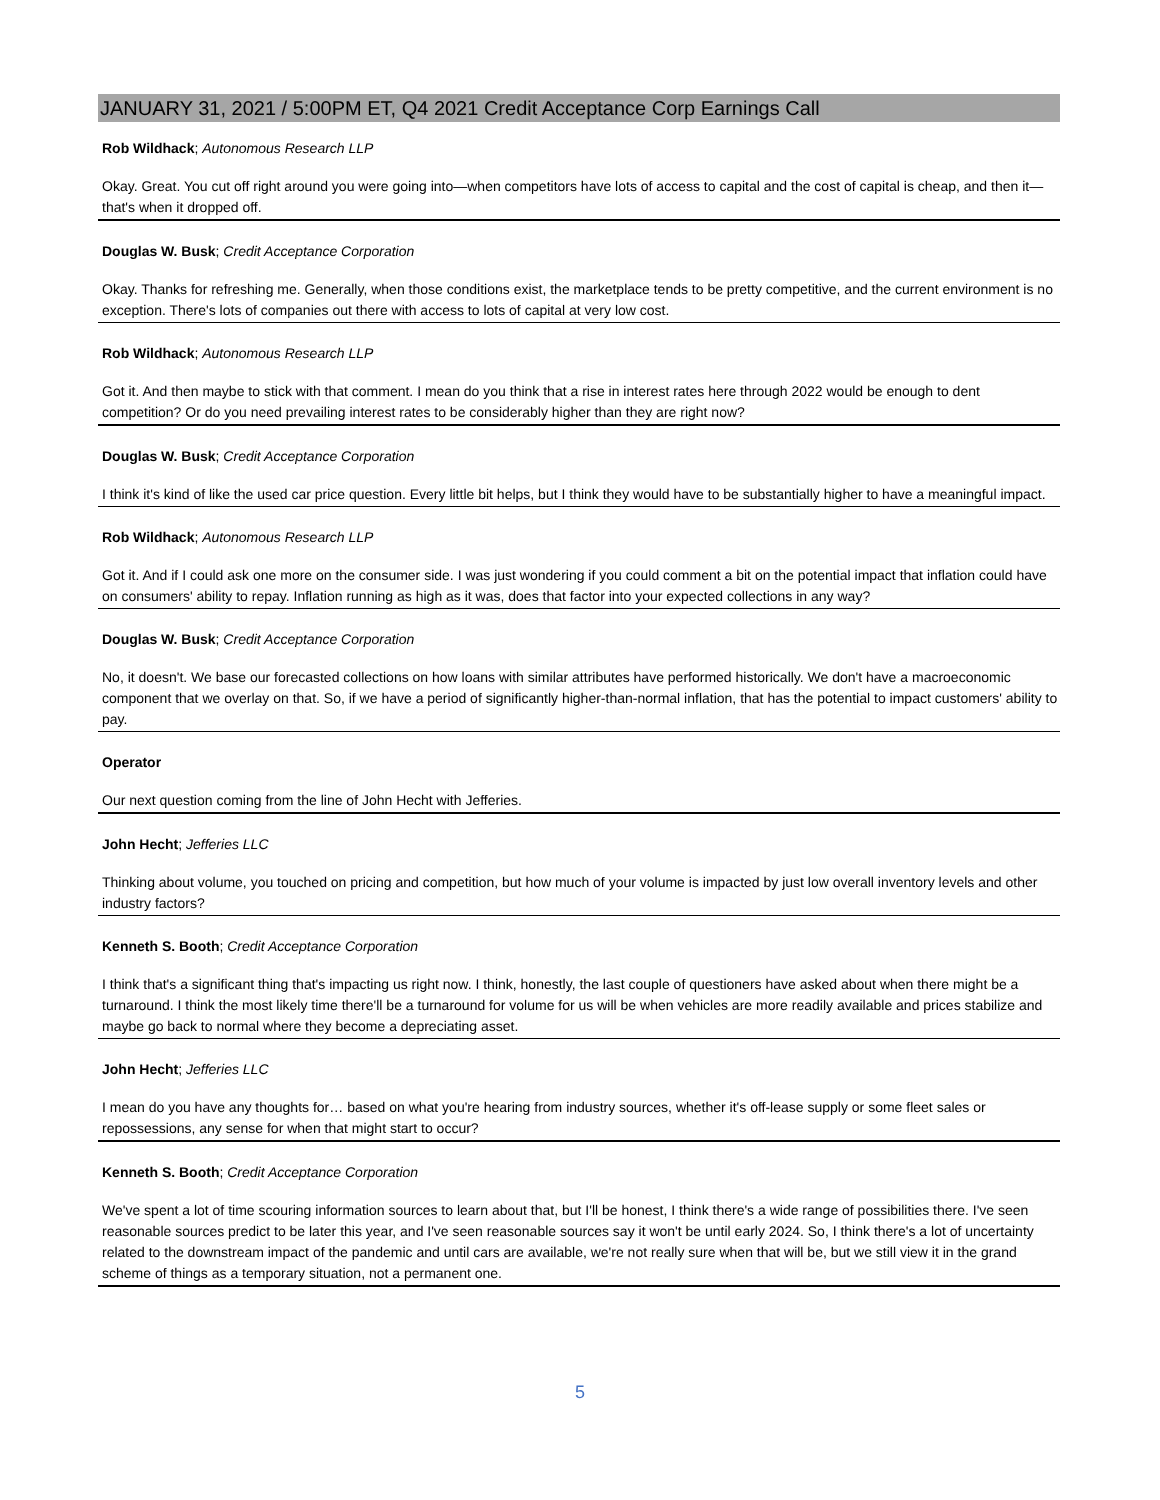JANUARY 31, 2021 / 5:00PM ET, Q4 2021 Credit Acceptance Corp Earnings Call
Rob Wildhack; Autonomous Research LLP
Okay. Great. You cut off right around you were going into—when competitors have lots of access to capital and the cost of capital is cheap, and then it—that's when it dropped off.
Douglas W. Busk; Credit Acceptance Corporation
Okay. Thanks for refreshing me. Generally, when those conditions exist, the marketplace tends to be pretty competitive, and the current environment is no exception. There's lots of companies out there with access to lots of capital at very low cost.
Rob Wildhack; Autonomous Research LLP
Got it. And then maybe to stick with that comment. I mean do you think that a rise in interest rates here through 2022 would be enough to dent competition? Or do you need prevailing interest rates to be considerably higher than they are right now?
Douglas W. Busk; Credit Acceptance Corporation
I think it's kind of like the used car price question. Every little bit helps, but I think they would have to be substantially higher to have a meaningful impact.
Rob Wildhack; Autonomous Research LLP
Got it. And if I could ask one more on the consumer side. I was just wondering if you could comment a bit on the potential impact that inflation could have on consumers' ability to repay. Inflation running as high as it was, does that factor into your expected collections in any way?
Douglas W. Busk; Credit Acceptance Corporation
No, it doesn't. We base our forecasted collections on how loans with similar attributes have performed historically. We don't have a macroeconomic component that we overlay on that. So, if we have a period of significantly higher-than-normal inflation, that has the potential to impact customers' ability to pay.
Operator
Our next question coming from the line of John Hecht with Jefferies.
John Hecht; Jefferies LLC
Thinking about volume, you touched on pricing and competition, but how much of your volume is impacted by just low overall inventory levels and other industry factors?
Kenneth S. Booth; Credit Acceptance Corporation
I think that's a significant thing that's impacting us right now. I think, honestly, the last couple of questioners have asked about when there might be a turnaround. I think the most likely time there'll be a turnaround for volume for us will be when vehicles are more readily available and prices stabilize and maybe go back to normal where they become a depreciating asset.
John Hecht; Jefferies LLC
I mean do you have any thoughts for… based on what you're hearing from industry sources, whether it's off-lease supply or some fleet sales or repossessions, any sense for when that might start to occur?
Kenneth S. Booth; Credit Acceptance Corporation
We've spent a lot of time scouring information sources to learn about that, but I'll be honest, I think there's a wide range of possibilities there. I've seen reasonable sources predict to be later this year, and I've seen reasonable sources say it won't be until early 2024. So, I think there's a lot of uncertainty related to the downstream impact of the pandemic and until cars are available, we're not really sure when that will be, but we still view it in the grand scheme of things as a temporary situation, not a permanent one.
5